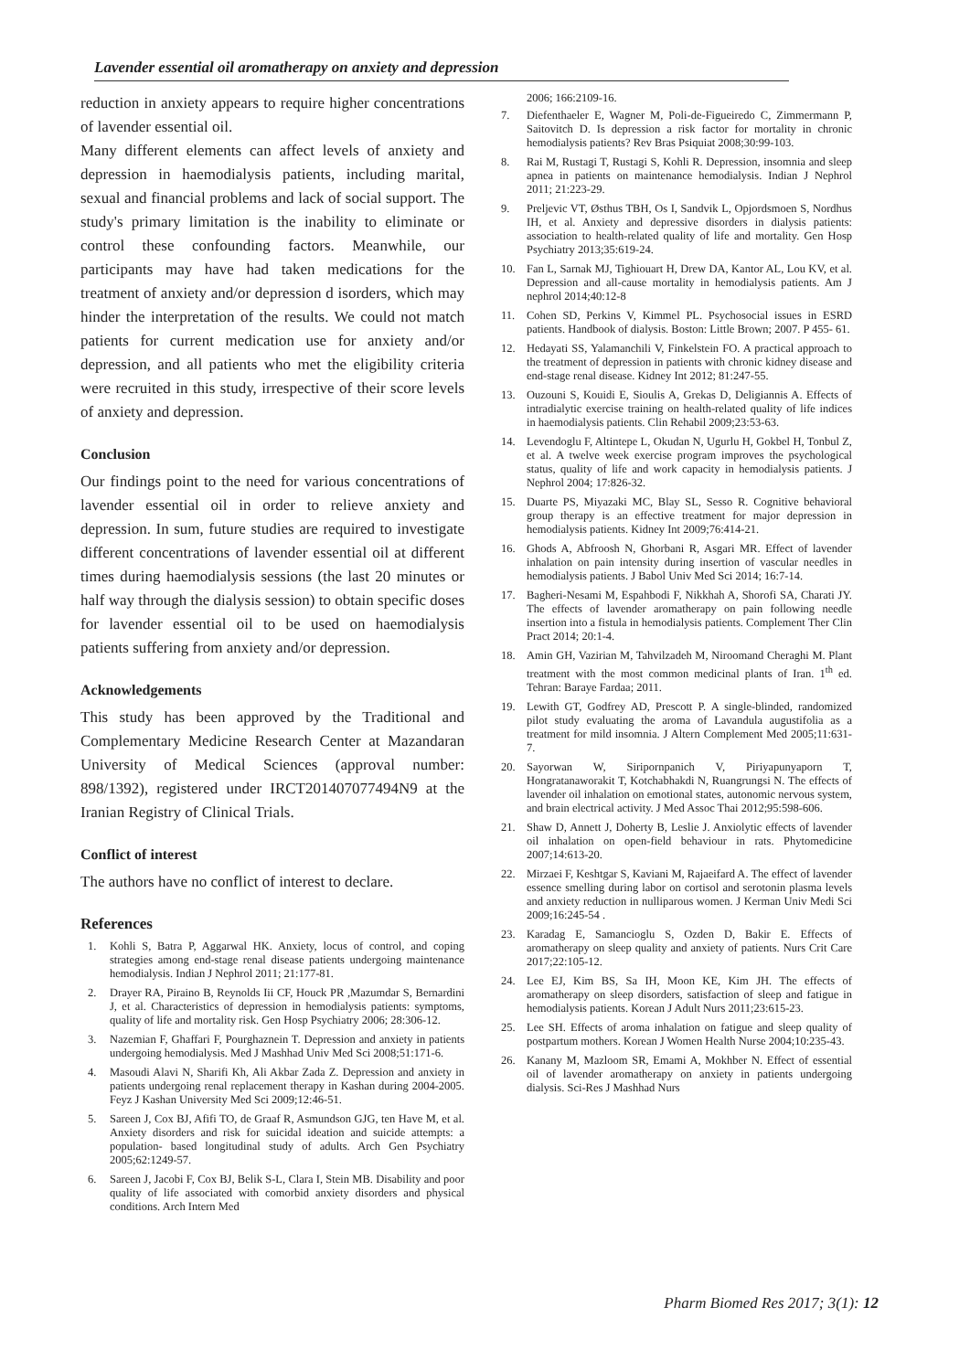Lavender essential oil aromatherapy on anxiety and depression
reduction in anxiety appears to require higher concentrations of lavender essential oil.
Many different elements can affect levels of anxiety and depression in haemodialysis patients, including marital, sexual and financial problems and lack of social support. The study's primary limitation is the inability to eliminate or control these confounding factors. Meanwhile, our participants may have had taken medications for the treatment of anxiety and/or depression d isorders, which may hinder the interpretation of the results. We could not match patients for current medication use for anxiety and/or depression, and all patients who met the eligibility criteria were recruited in this study, irrespective of their score levels of anxiety and depression.
Conclusion
Our findings point to the need for various concentrations of lavender essential oil in order to relieve anxiety and depression. In sum, future studies are required to investigate different concentrations of lavender essential oil at different times during haemodialysis sessions (the last 20 minutes or half way through the dialysis session) to obtain specific doses for lavender essential oil to be used on haemodialysis patients suffering from anxiety and/or depression.
Acknowledgements
This study has been approved by the Traditional and Complementary Medicine Research Center at Mazandaran University of Medical Sciences (approval number: 898/1392), registered under IRCT201407077494N9 at the Iranian Registry of Clinical Trials.
Conflict of interest
The authors have no conflict of interest to declare.
References
1. Kohli S, Batra P, Aggarwal HK. Anxiety, locus of control, and coping strategies among end-stage renal disease patients undergoing maintenance hemodialysis. Indian J Nephrol 2011; 21:177-81.
2. Drayer RA, Piraino B, Reynolds Iii CF, Houck PR ,Mazumdar S, Bernardini J, et al. Characteristics of depression in hemodialysis patients: symptoms, quality of life and mortality risk. Gen Hosp Psychiatry 2006; 28:306-12.
3. Nazemian F, Ghaffari F, Pourghaznein T. Depression and anxiety in patients undergoing hemodialysis. Med J Mashhad Univ Med Sci 2008;51:171-6.
4. Masoudi Alavi N, Sharifi Kh, Ali Akbar Zada Z. Depression and anxiety in patients undergoing renal replacement therapy in Kashan during 2004-2005. Feyz J Kashan University Med Sci 2009;12:46-51.
5. Sareen J, Cox BJ, Afifi TO, de Graaf R, Asmundson GJG, ten Have M, et al. Anxiety disorders and risk for suicidal ideation and suicide attempts: a population- based longitudinal study of adults. Arch Gen Psychiatry 2005;62:1249-57.
6. Sareen J, Jacobi F, Cox BJ, Belik S-L, Clara I, Stein MB. Disability and poor quality of life associated with comorbid anxiety disorders and physical conditions. Arch Intern Med
2006; 166:2109-16.
7. Diefenthaeler E, Wagner M, Poli-de-Figueiredo C, Zimmermann P, Saitovitch D. Is depression a risk factor for mortality in chronic hemodialysis patients? Rev Bras Psiquiat 2008;30:99-103.
8. Rai M, Rustagi T, Rustagi S, Kohli R. Depression, insomnia and sleep apnea in patients on maintenance hemodialysis. Indian J Nephrol 2011; 21:223-29.
9. Preljevic VT, Østhus TBH, Os I, Sandvik L, Opjordsmoen S, Nordhus IH, et al. Anxiety and depressive disorders in dialysis patients: association to health-related quality of life and mortality. Gen Hosp Psychiatry 2013;35:619-24.
10. Fan L, Sarnak MJ, Tighiouart H, Drew DA, Kantor AL, Lou KV, et al. Depression and all-cause mortality in hemodialysis patients. Am J nephrol 2014;40:12-8
11. Cohen SD, Perkins V, Kimmel PL. Psychosocial issues in ESRD patients. Handbook of dialysis. Boston: Little Brown; 2007. P 455- 61.
12. Hedayati SS, Yalamanchili V, Finkelstein FO. A practical approach to the treatment of depression in patients with chronic kidney disease and end-stage renal disease. Kidney Int 2012; 81:247-55.
13. Ouzouni S, Kouidi E, Sioulis A, Grekas D, Deligiannis A. Effects of intradialytic exercise training on health-related quality of life indices in haemodialysis patients. Clin Rehabil 2009;23:53-63.
14. Levendoglu F, Altintepe L, Okudan N, Ugurlu H, Gokbel H, Tonbul Z, et al. A twelve week exercise program improves the psychological status, quality of life and work capacity in hemodialysis patients. J Nephrol 2004; 17:826-32.
15. Duarte PS, Miyazaki MC, Blay SL, Sesso R. Cognitive behavioral group therapy is an effective treatment for major depression in hemodialysis patients. Kidney Int 2009;76:414-21.
16. Ghods A, Abfroosh N, Ghorbani R, Asgari MR. Effect of lavender inhalation on pain intensity during insertion of vascular needles in hemodialysis patients. J Babol Univ Med Sci 2014; 16:7-14.
17. Bagheri-Nesami M, Espahbodi F, Nikkhah A, Shorofi SA, Charati JY. The effects of lavender aromatherapy on pain following needle insertion into a fistula in hemodialysis patients. Complement Ther Clin Pract 2014; 20:1-4.
18. Amin GH, Vazirian M, Tahvilzadeh M, Niroomand Cheraghi M. Plant treatment with the most common medicinal plants of Iran. 1<sup>th</sup> ed. Tehran: Baraye Fardaa; 2011.
19. Lewith GT, Godfrey AD, Prescott P. A single-blinded, randomized pilot study evaluating the aroma of Lavandula augustifolia as a treatment for mild insomnia. J Altern Complement Med 2005;11:631-7.
20. Sayorwan W, Siripornpanich V, Piriyapunyaporn T, Hongratanaworakit T, Kotchabhakdi N, Ruangrungsi N. The effects of lavender oil inhalation on emotional states, autonomic nervous system, and brain electrical activity. J Med Assoc Thai 2012;95:598-606.
21. Shaw D, Annett J, Doherty B, Leslie J. Anxiolytic effects of lavender oil inhalation on open-field behaviour in rats. Phytomedicine 2007;14:613-20.
22. Mirzaei F, Keshtgar S, Kaviani M, Rajaeifard A. The effect of lavender essence smelling during labor on cortisol and serotonin plasma levels and anxiety reduction in nulliparous women. J Kerman Univ Medi Sci 2009;16:245-54 .
23. Karadag E, Samancioglu S, Ozden D, Bakir E. Effects of aromatherapy on sleep quality and anxiety of patients. Nurs Crit Care 2017;22:105-12.
24. Lee EJ, Kim BS, Sa IH, Moon KE, Kim JH. The effects of aromatherapy on sleep disorders, satisfaction of sleep and fatigue in hemodialysis patients. Korean J Adult Nurs 2011;23:615-23.
25. Lee SH. Effects of aroma inhalation on fatigue and sleep quality of postpartum mothers. Korean J Women Health Nurse 2004;10:235-43.
26. Kanany M, Mazloom SR, Emami A, Mokhber N. Effect of essential oil of lavender aromatherapy on anxiety in patients undergoing dialysis. Sci-Res J Mashhad Nurs
Pharm Biomed Res 2017; 3(1): 12